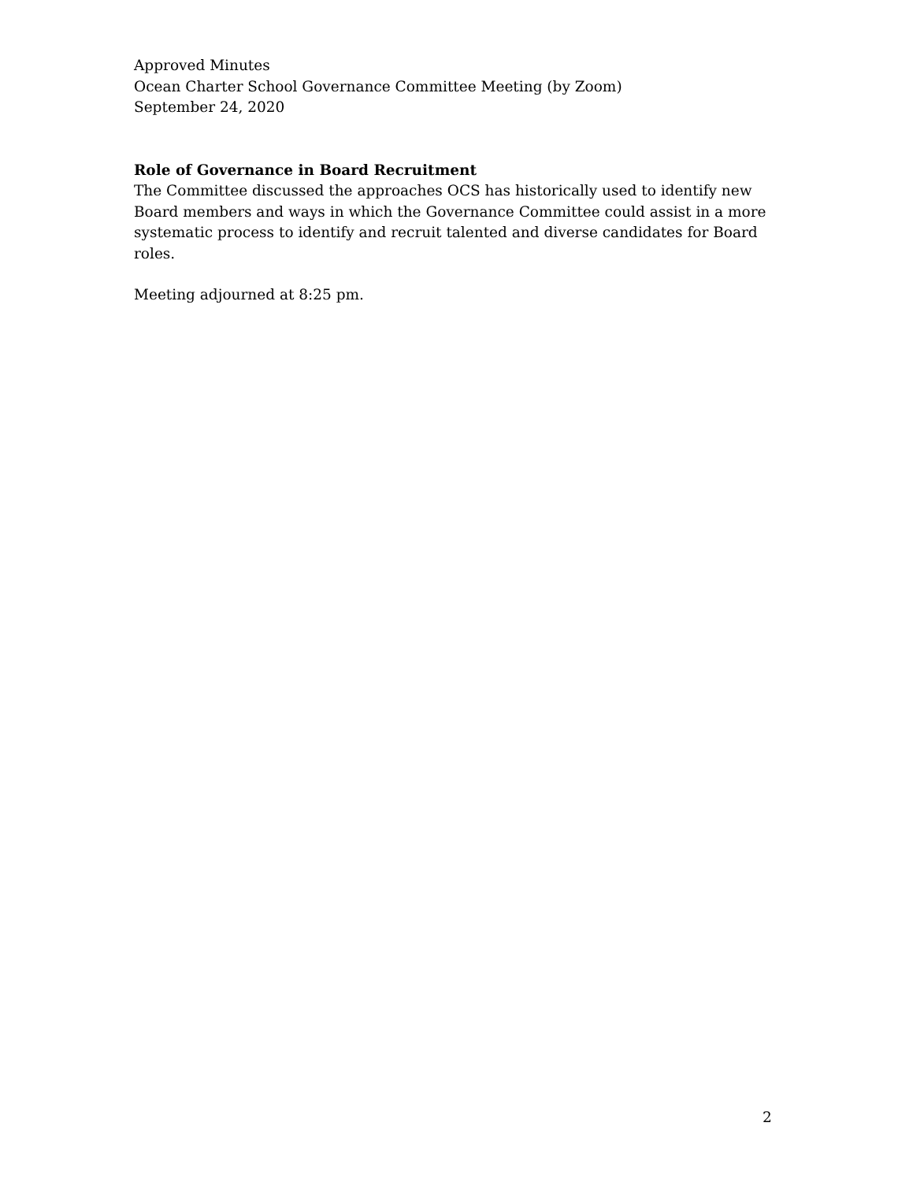Approved Minutes
Ocean Charter School Governance Committee Meeting (by Zoom)
September 24, 2020
Role of Governance in Board Recruitment
The Committee discussed the approaches OCS has historically used to identify new Board members and ways in which the Governance Committee could assist in a more systematic process to identify and recruit talented and diverse candidates for Board roles.
Meeting adjourned at 8:25 pm.
2